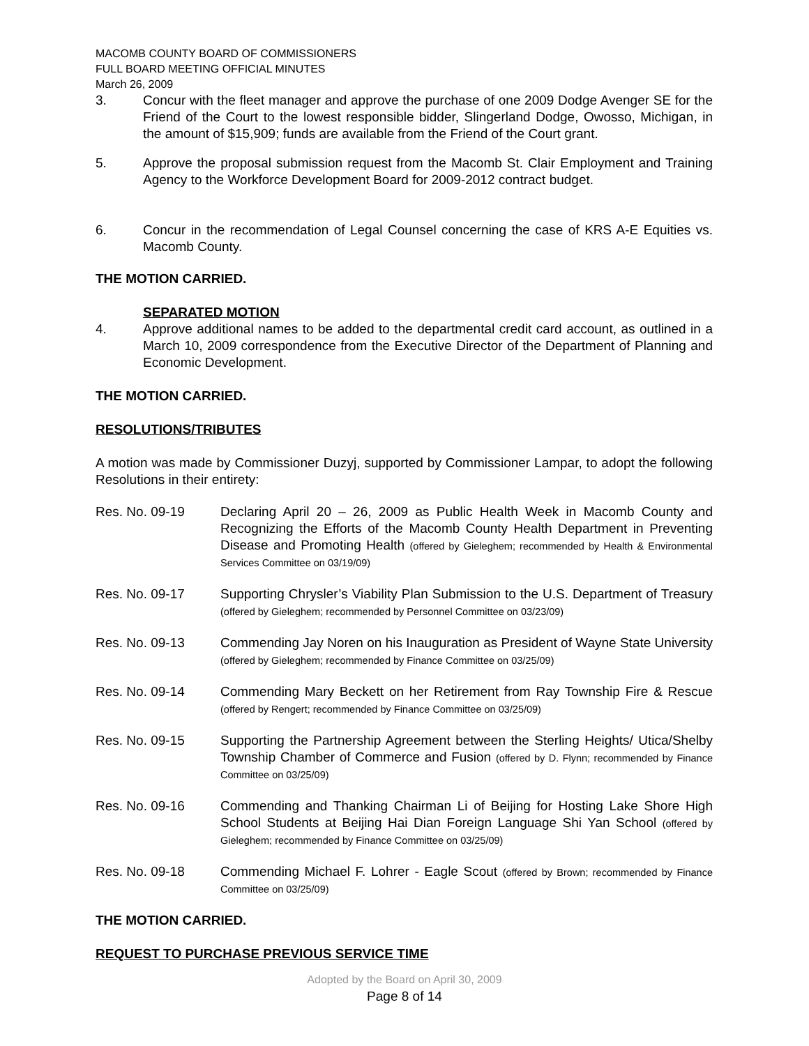MACOMB COUNTY BOARD OF COMMISSIONERS
FULL BOARD MEETING OFFICIAL MINUTES
March 26, 2009
3. Concur with the fleet manager and approve the purchase of one 2009 Dodge Avenger SE for the Friend of the Court to the lowest responsible bidder, Slingerland Dodge, Owosso, Michigan, in the amount of $15,909; funds are available from the Friend of the Court grant.
5. Approve the proposal submission request from the Macomb St. Clair Employment and Training Agency to the Workforce Development Board for 2009-2012 contract budget.
6. Concur in the recommendation of Legal Counsel concerning the case of KRS A-E Equities vs. Macomb County.
THE MOTION CARRIED.
SEPARATED MOTION
4. Approve additional names to be added to the departmental credit card account, as outlined in a March 10, 2009 correspondence from the Executive Director of the Department of Planning and Economic Development.
THE MOTION CARRIED.
RESOLUTIONS/TRIBUTES
A motion was made by Commissioner Duzyj, supported by Commissioner Lampar, to adopt the following Resolutions in their entirety:
Res. No. 09-19 Declaring April 20 – 26, 2009 as Public Health Week in Macomb County and Recognizing the Efforts of the Macomb County Health Department in Preventing Disease and Promoting Health (offered by Gieleghem; recommended by Health & Environmental Services Committee on 03/19/09)
Res. No. 09-17 Supporting Chrysler’s Viability Plan Submission to the U.S. Department of Treasury (offered by Gieleghem; recommended by Personnel Committee on 03/23/09)
Res. No. 09-13 Commending Jay Noren on his Inauguration as President of Wayne State University (offered by Gieleghem; recommended by Finance Committee on 03/25/09)
Res. No. 09-14 Commending Mary Beckett on her Retirement from Ray Township Fire & Rescue (offered by Rengert; recommended by Finance Committee on 03/25/09)
Res. No. 09-15 Supporting the Partnership Agreement between the Sterling Heights/ Utica/Shelby Township Chamber of Commerce and Fusion (offered by D. Flynn; recommended by Finance Committee on 03/25/09)
Res. No. 09-16 Commending and Thanking Chairman Li of Beijing for Hosting Lake Shore High School Students at Beijing Hai Dian Foreign Language Shi Yan School (offered by Gieleghem; recommended by Finance Committee on 03/25/09)
Res. No. 09-18 Commending Michael F. Lohrer - Eagle Scout (offered by Brown; recommended by Finance Committee on 03/25/09)
THE MOTION CARRIED.
REQUEST TO PURCHASE PREVIOUS SERVICE TIME
Adopted by the Board on April 30, 2009
Page 8 of 14